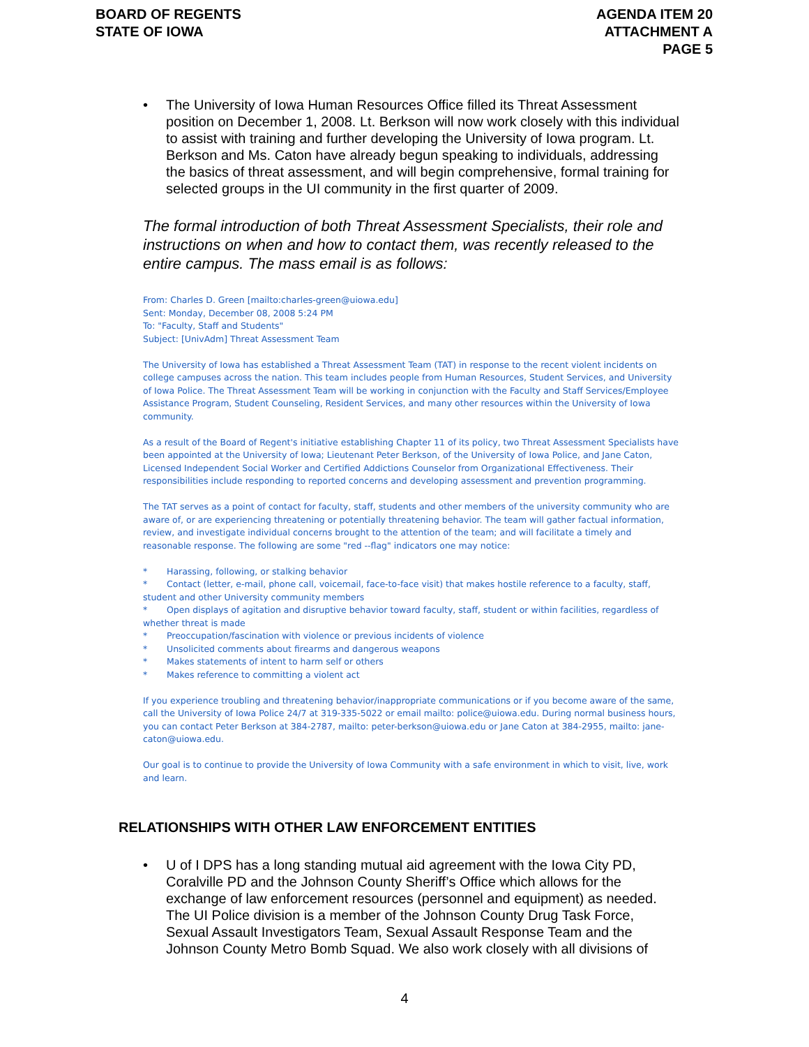BOARD OF REGENTS
STATE OF IOWA
AGENDA ITEM 20
ATTACHMENT A
PAGE 5
• The University of Iowa Human Resources Office filled its Threat Assessment position on December 1, 2008. Lt. Berkson will now work closely with this individual to assist with training and further developing the University of Iowa program. Lt. Berkson and Ms. Caton have already begun speaking to individuals, addressing the basics of threat assessment, and will begin comprehensive, formal training for selected groups in the UI community in the first quarter of 2009.
The formal introduction of both Threat Assessment Specialists, their role and instructions on when and how to contact them, was recently released to the entire campus. The mass email is as follows:
From: Charles D. Green [mailto:charles-green@uiowa.edu]
Sent: Monday, December 08, 2008 5:24 PM
To: "Faculty, Staff and Students"
Subject: [UnivAdm] Threat Assessment Team
The University of Iowa has established a Threat Assessment Team (TAT) in response to the recent violent incidents on college campuses across the nation. This team includes people from Human Resources, Student Services, and University of Iowa Police. The Threat Assessment Team will be working in conjunction with the Faculty and Staff Services/Employee Assistance Program, Student Counseling, Resident Services, and many other resources within the University of Iowa community.
As a result of the Board of Regent's initiative establishing Chapter 11 of its policy, two Threat Assessment Specialists have been appointed at the University of Iowa; Lieutenant Peter Berkson, of the University of Iowa Police, and Jane Caton, Licensed Independent Social Worker and Certified Addictions Counselor from Organizational Effectiveness. Their responsibilities include responding to reported concerns and developing assessment and prevention programming.
The TAT serves as a point of contact for faculty, staff, students and other members of the university community who are aware of, or are experiencing threatening or potentially threatening behavior. The team will gather factual information, review, and investigate individual concerns brought to the attention of the team; and will facilitate a timely and reasonable response. The following are some "red --flag" indicators one may notice:
* Harassing, following, or stalking behavior
* Contact (letter, e-mail, phone call, voicemail, face-to-face visit) that makes hostile reference to a faculty, staff, student and other University community members
* Open displays of agitation and disruptive behavior toward faculty, staff, student or within facilities, regardless of whether threat is made
* Preoccupation/fascination with violence or previous incidents of violence
* Unsolicited comments about firearms and dangerous weapons
* Makes statements of intent to harm self or others
* Makes reference to committing a violent act
If you experience troubling and threatening behavior/inappropriate communications or if you become aware of the same, call the University of Iowa Police 24/7 at 319-335-5022 or email mailto: police@uiowa.edu. During normal business hours, you can contact Peter Berkson at 384-2787, mailto: peter-berkson@uiowa.edu or Jane Caton at 384-2955, mailto: jane-caton@uiowa.edu.
Our goal is to continue to provide the University of Iowa Community with a safe environment in which to visit, live, work and learn.
RELATIONSHIPS WITH OTHER LAW ENFORCEMENT ENTITIES
• U of I DPS has a long standing mutual aid agreement with the Iowa City PD, Coralville PD and the Johnson County Sheriff’s Office which allows for the exchange of law enforcement resources (personnel and equipment) as needed. The UI Police division is a member of the Johnson County Drug Task Force, Sexual Assault Investigators Team, Sexual Assault Response Team and the Johnson County Metro Bomb Squad. We also work closely with all divisions of
4